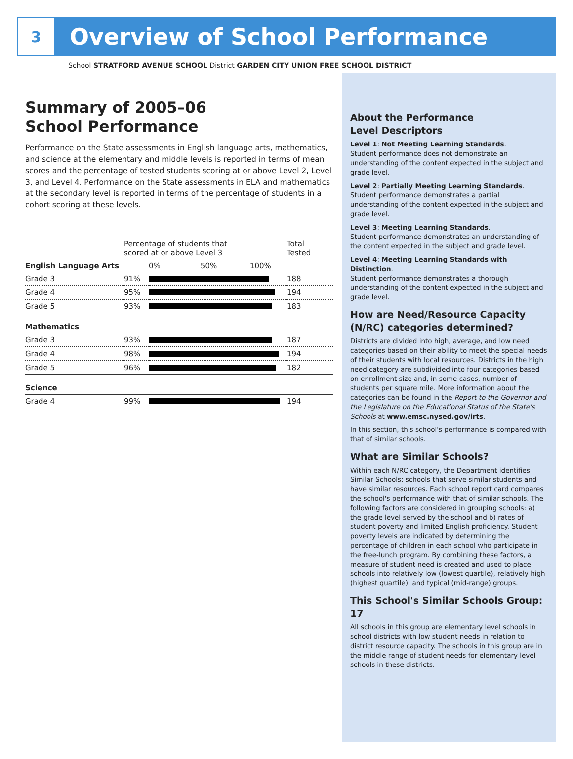3
Overview of School Performance
School STRATFORD AVENUE SCHOOL District GARDEN CITY UNION FREE SCHOOL DISTRICT
Summary of 2005–06
School Performance
Performance on the State assessments in English language arts, mathematics, and science at the elementary and middle levels is reported in terms of mean scores and the percentage of tested students scoring at or above Level 2, Level 3, and Level 4. Performance on the State assessments in ELA and mathematics at the secondary level is reported in terms of the percentage of students in a cohort scoring at these levels.
| | Percentage of students that scored at or above Level 3 | | Total Tested |
| --- | --- | --- | --- |
| English Language Arts | | 0% 50% 100% | |
| Grade 3 | 91% | | 188 |
| Grade 4 | 95% | | 194 |
| Grade 5 | 93% | | 183 |
| Mathematics | | | |
| Grade 3 | 93% | | 187 |
| Grade 4 | 98% | | 194 |
| Grade 5 | 96% | | 182 |
| Science | | | |
| Grade 4 | 99% | | 194 |
About the Performance
Level Descriptors
Level 1: Not Meeting Learning Standards.
Student performance does not demonstrate an understanding of the content expected in the subject and grade level.
Level 2: Partially Meeting Learning Standards.
Student performance demonstrates a partial understanding of the content expected in the subject and grade level.
Level 3: Meeting Learning Standards.
Student performance demonstrates an understanding of the content expected in the subject and grade level.
Level 4: Meeting Learning Standards with Distinction.
Student performance demonstrates a thorough understanding of the content expected in the subject and grade level.
How are Need/Resource Capacity (N/RC) categories determined?
Districts are divided into high, average, and low need categories based on their ability to meet the special needs of their students with local resources. Districts in the high need category are subdivided into four categories based on enrollment size and, in some cases, number of students per square mile. More information about the categories can be found in the Report to the Governor and the Legislature on the Educational Status of the State's Schools at www.emsc.nysed.gov/irts.
In this section, this school's performance is compared with that of similar schools.
What are Similar Schools?
Within each N/RC category, the Department identifies Similar Schools: schools that serve similar students and have similar resources. Each school report card compares the school's performance with that of similar schools. The following factors are considered in grouping schools: a) the grade level served by the school and b) rates of student poverty and limited English proficiency. Student poverty levels are indicated by determining the percentage of children in each school who participate in the free-lunch program. By combining these factors, a measure of student need is created and used to place schools into relatively low (lowest quartile), relatively high (highest quartile), and typical (mid-range) groups.
This School's Similar Schools Group: 17
All schools in this group are elementary level schools in school districts with low student needs in relation to district resource capacity. The schools in this group are in the middle range of student needs for elementary level schools in these districts.